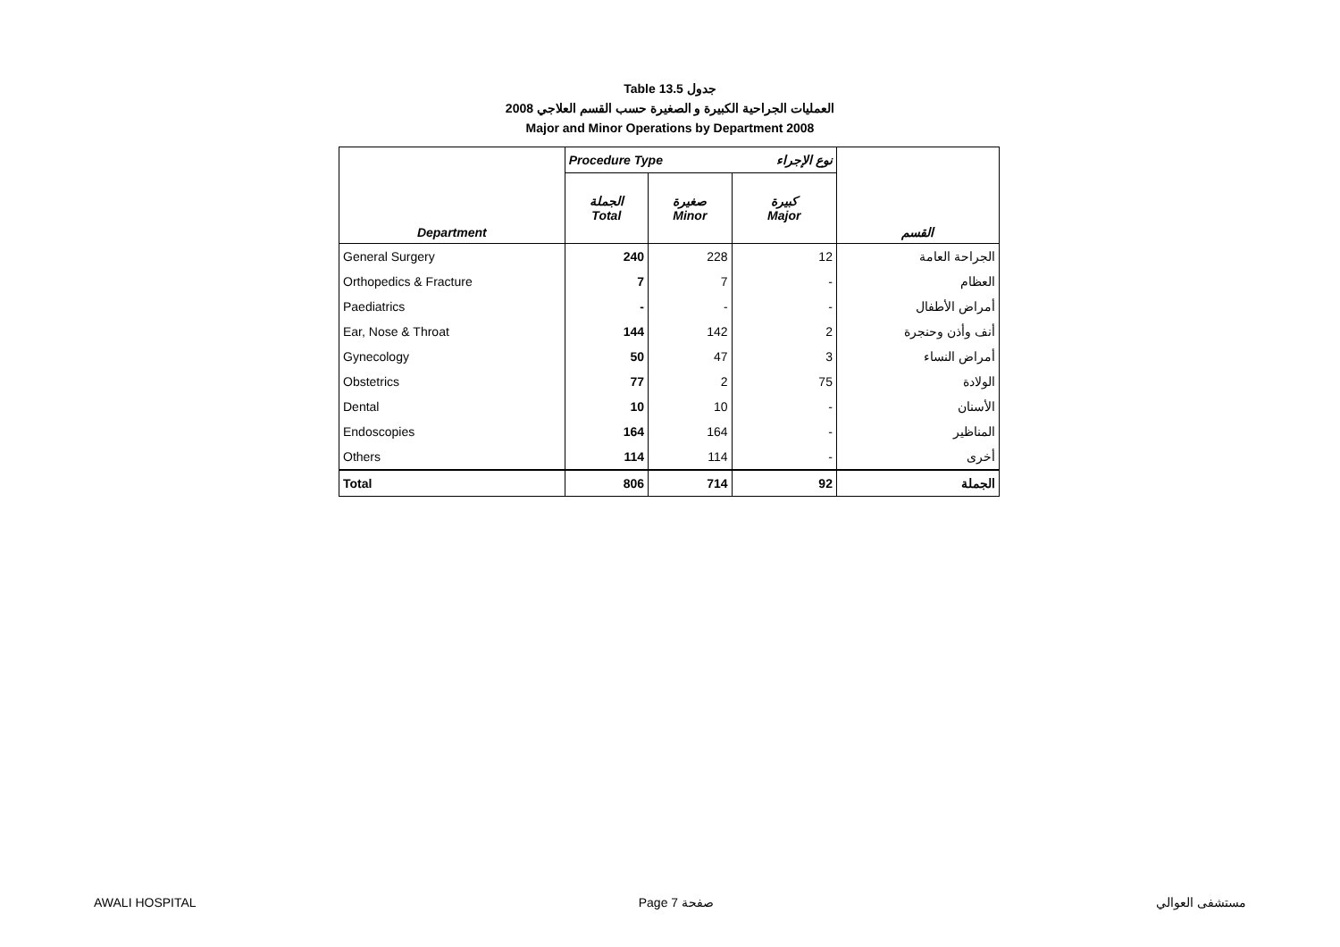Table 13.5 جدول
2008 العمليات الجراحية الكبيرة و الصغيرة حسب القسم العلاجي
Major and Minor Operations by Department 2008
| | Procedure Type | | نوع الإجراء | |
| --- | --- | --- | --- | --- |
| Department | الجملة Total | صغيرة Minor | كبيرة Major | القسم |
| General Surgery | 240 | 228 | 12 | الجراحة العامة |
| Orthopedics & Fracture | 7 | 7 | - | العظام |
| Paediatrics | - | - | - | أمراض الأطفال |
| Ear, Nose & Throat | 144 | 142 | 2 | أنف وأذن وحنجرة |
| Gynecology | 50 | 47 | 3 | أمراض النساء |
| Obstetrics | 77 | 2 | 75 | الولادة |
| Dental | 10 | 10 | - | الأسنان |
| Endoscopies | 164 | 164 | - | المناظير |
| Others | 114 | 114 | - | أخرى |
| Total | 806 | 714 | 92 | الجملة |
AWALI HOSPITAL Page 7 صفحة مستشفى العوالي